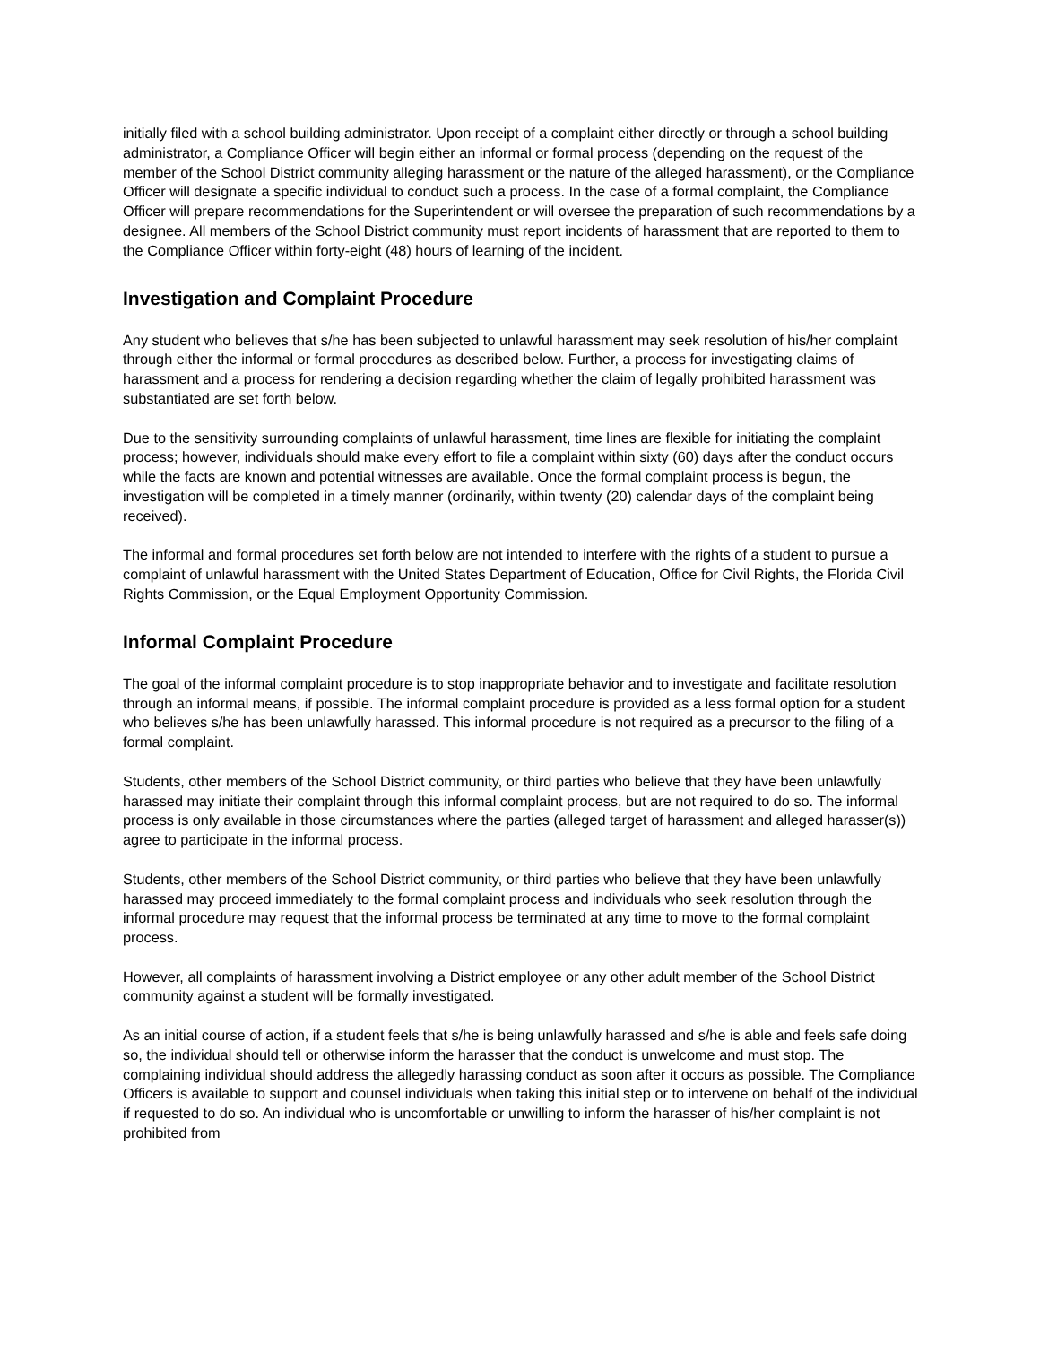initially filed with a school building administrator. Upon receipt of a complaint either directly or through a school building administrator, a Compliance Officer will begin either an informal or formal process (depending on the request of the member of the School District community alleging harassment or the nature of the alleged harassment), or the Compliance Officer will designate a specific individual to conduct such a process. In the case of a formal complaint, the Compliance Officer will prepare recommendations for the Superintendent or will oversee the preparation of such recommendations by a designee. All members of the School District community must report incidents of harassment that are reported to them to the Compliance Officer within forty-eight (48) hours of learning of the incident.
Investigation and Complaint Procedure
Any student who believes that s/he has been subjected to unlawful harassment may seek resolution of his/her complaint through either the informal or formal procedures as described below. Further, a process for investigating claims of harassment and a process for rendering a decision regarding whether the claim of legally prohibited harassment was substantiated are set forth below.
Due to the sensitivity surrounding complaints of unlawful harassment, time lines are flexible for initiating the complaint process; however, individuals should make every effort to file a complaint within sixty (60) days after the conduct occurs while the facts are known and potential witnesses are available. Once the formal complaint process is begun, the investigation will be completed in a timely manner (ordinarily, within twenty (20) calendar days of the complaint being received).
The informal and formal procedures set forth below are not intended to interfere with the rights of a student to pursue a complaint of unlawful harassment with the United States Department of Education, Office for Civil Rights, the Florida Civil Rights Commission, or the Equal Employment Opportunity Commission.
Informal Complaint Procedure
The goal of the informal complaint procedure is to stop inappropriate behavior and to investigate and facilitate resolution through an informal means, if possible. The informal complaint procedure is provided as a less formal option for a student who believes s/he has been unlawfully harassed. This informal procedure is not required as a precursor to the filing of a formal complaint.
Students, other members of the School District community, or third parties who believe that they have been unlawfully harassed may initiate their complaint through this informal complaint process, but are not required to do so. The informal process is only available in those circumstances where the parties (alleged target of harassment and alleged harasser(s)) agree to participate in the informal process.
Students, other members of the School District community, or third parties who believe that they have been unlawfully harassed may proceed immediately to the formal complaint process and individuals who seek resolution through the informal procedure may request that the informal process be terminated at any time to move to the formal complaint process.
However, all complaints of harassment involving a District employee or any other adult member of the School District community against a student will be formally investigated.
As an initial course of action, if a student feels that s/he is being unlawfully harassed and s/he is able and feels safe doing so, the individual should tell or otherwise inform the harasser that the conduct is unwelcome and must stop. The complaining individual should address the allegedly harassing conduct as soon after it occurs as possible. The Compliance Officers is available to support and counsel individuals when taking this initial step or to intervene on behalf of the individual if requested to do so. An individual who is uncomfortable or unwilling to inform the harasser of his/her complaint is not prohibited from